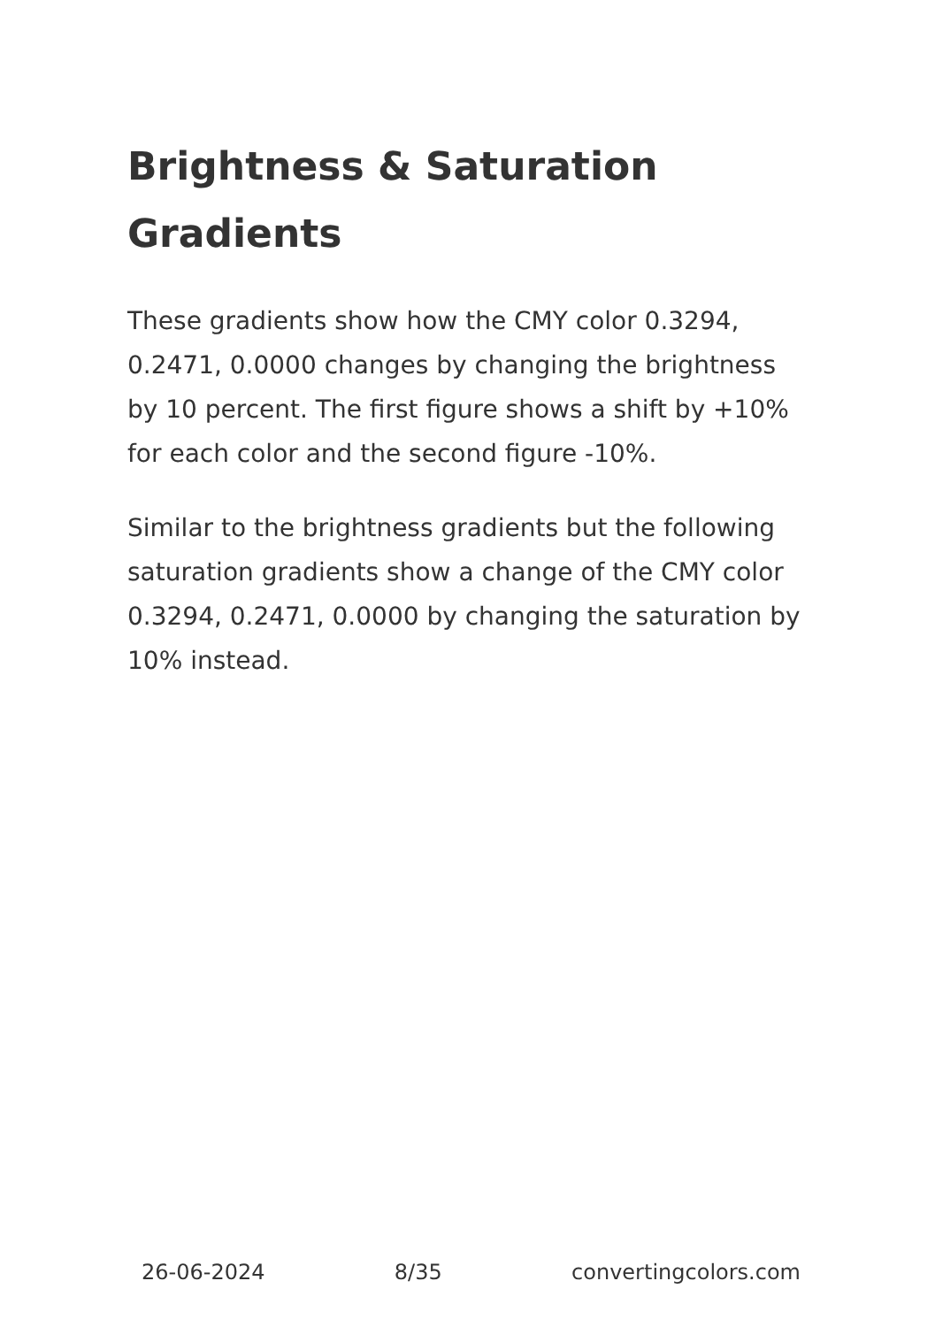Brightness & Saturation Gradients
These gradients show how the CMY color 0.3294, 0.2471, 0.0000 changes by changing the brightness by 10 percent. The first figure shows a shift by +10% for each color and the second figure -10%.
Similar to the brightness gradients but the following saturation gradients show a change of the CMY color 0.3294, 0.2471, 0.0000 by changing the saturation by 10% instead.
26-06-2024 8/35 convertingcolors.com